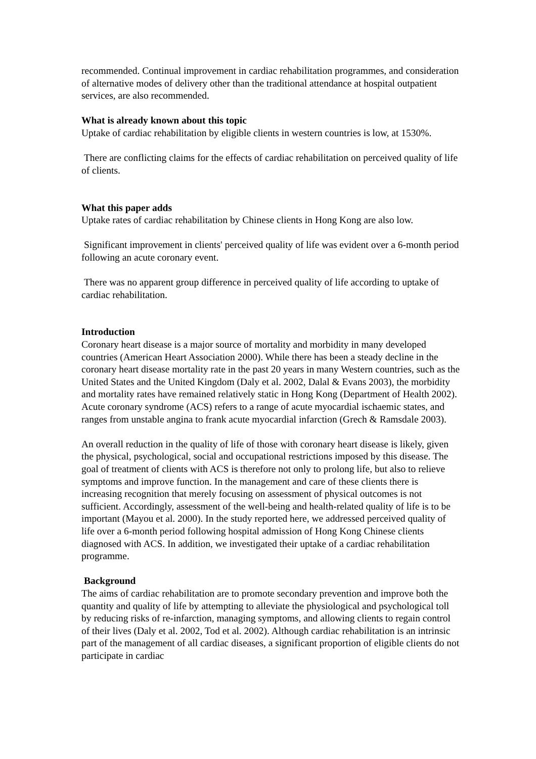recommended. Continual improvement in cardiac rehabilitation programmes, and consideration of alternative modes of delivery other than the traditional attendance at hospital outpatient services, are also recommended.
What is already known about this topic
Uptake of cardiac rehabilitation by eligible clients in western countries is low, at 1530%.
There are conflicting claims for the effects of cardiac rehabilitation on perceived quality of life of clients.
What this paper adds
Uptake rates of cardiac rehabilitation by Chinese clients in Hong Kong are also low.
Significant improvement in clients' perceived quality of life was evident over a 6-month period following an acute coronary event.
There was no apparent group difference in perceived quality of life according to uptake of cardiac rehabilitation.
Introduction
Coronary heart disease is a major source of mortality and morbidity in many developed countries (American Heart Association 2000). While there has been a steady decline in the coronary heart disease mortality rate in the past 20 years in many Western countries, such as the United States and the United Kingdom (Daly et al. 2002, Dalal & Evans 2003), the morbidity and mortality rates have remained relatively static in Hong Kong (Department of Health 2002). Acute coronary syndrome (ACS) refers to a range of acute myocardial ischaemic states, and ranges from unstable angina to frank acute myocardial infarction (Grech & Ramsdale 2003).
An overall reduction in the quality of life of those with coronary heart disease is likely, given the physical, psychological, social and occupational restrictions imposed by this disease. The goal of treatment of clients with ACS is therefore not only to prolong life, but also to relieve symptoms and improve function. In the management and care of these clients there is increasing recognition that merely focusing on assessment of physical outcomes is not sufficient. Accordingly, assessment of the well-being and health-related quality of life is to be important (Mayou et al. 2000). In the study reported here, we addressed perceived quality of life over a 6-month period following hospital admission of Hong Kong Chinese clients diagnosed with ACS. In addition, we investigated their uptake of a cardiac rehabilitation programme.
Background
The aims of cardiac rehabilitation are to promote secondary prevention and improve both the quantity and quality of life by attempting to alleviate the physiological and psychological toll by reducing risks of re-infarction, managing symptoms, and allowing clients to regain control of their lives (Daly et al. 2002, Tod et al. 2002). Although cardiac rehabilitation is an intrinsic part of the management of all cardiac diseases, a significant proportion of eligible clients do not participate in cardiac